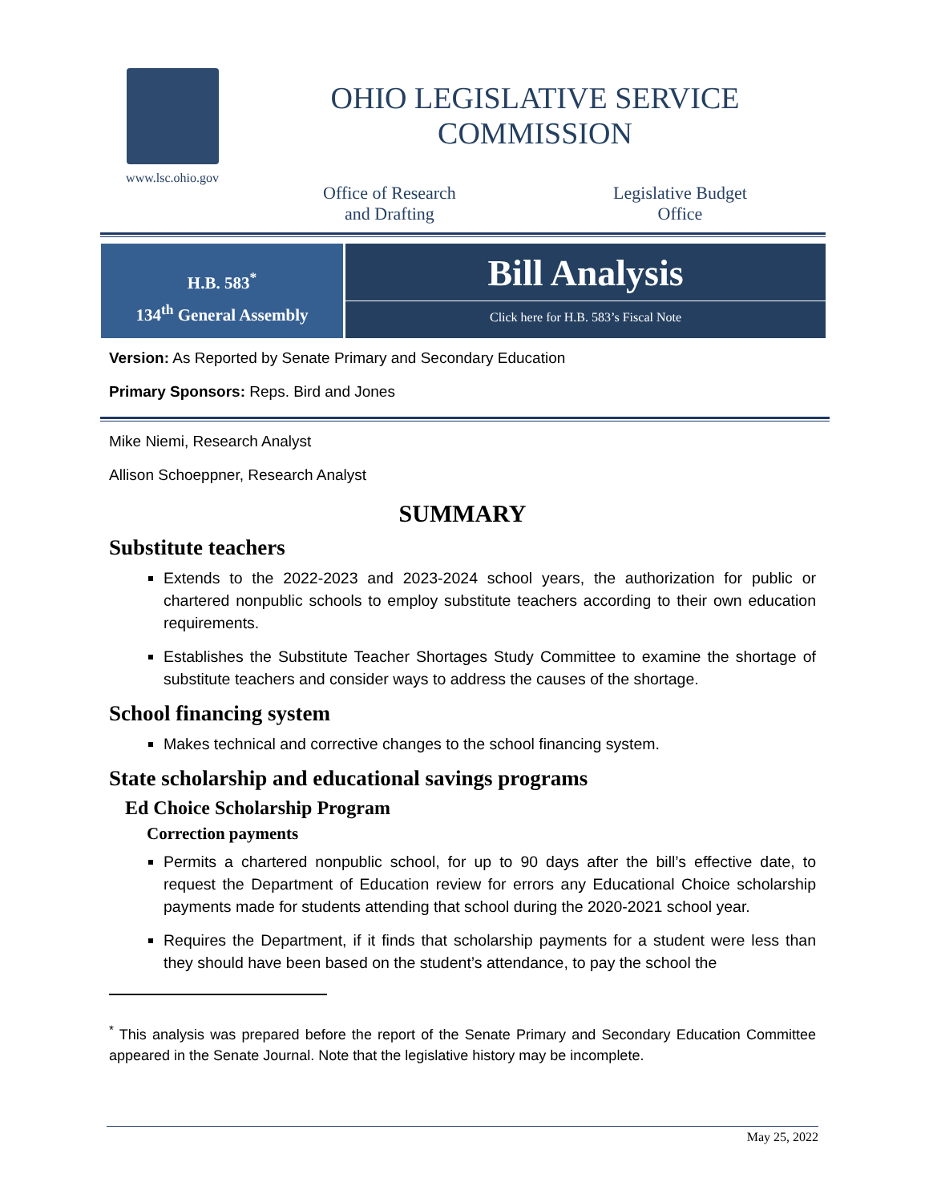www.lsc.ohio.gov
OHIO LEGISLATIVE SERVICE COMMISSION
Office of Research
and Drafting
Legislative Budget
Office
H.B. 583<sup>*</sup>
134<sup>th</sup> General Assembly
Bill Analysis
Click here for H.B. 583’s Fiscal Note
Version: As Reported by Senate Primary and Secondary Education
Primary Sponsors: Reps. Bird and Jones
Mike Niemi, Research Analyst
Allison Schoeppner, Research Analyst
SUMMARY
Substitute teachers
Extends to the 2022-2023 and 2023-2024 school years, the authorization for public or chartered nonpublic schools to employ substitute teachers according to their own education requirements.
Establishes the Substitute Teacher Shortages Study Committee to examine the shortage of substitute teachers and consider ways to address the causes of the shortage.
School financing system
Makes technical and corrective changes to the school financing system.
State scholarship and educational savings programs
Ed Choice Scholarship Program
Correction payments
Permits a chartered nonpublic school, for up to 90 days after the bill’s effective date, to request the Department of Education review for errors any Educational Choice scholarship payments made for students attending that school during the 2020-2021 school year.
Requires the Department, if it finds that scholarship payments for a student were less than they should have been based on the student’s attendance, to pay the school the
<sup>*</sup> This analysis was prepared before the report of the Senate Primary and Secondary Education Committee appeared in the Senate Journal. Note that the legislative history may be incomplete.
May 25, 2022